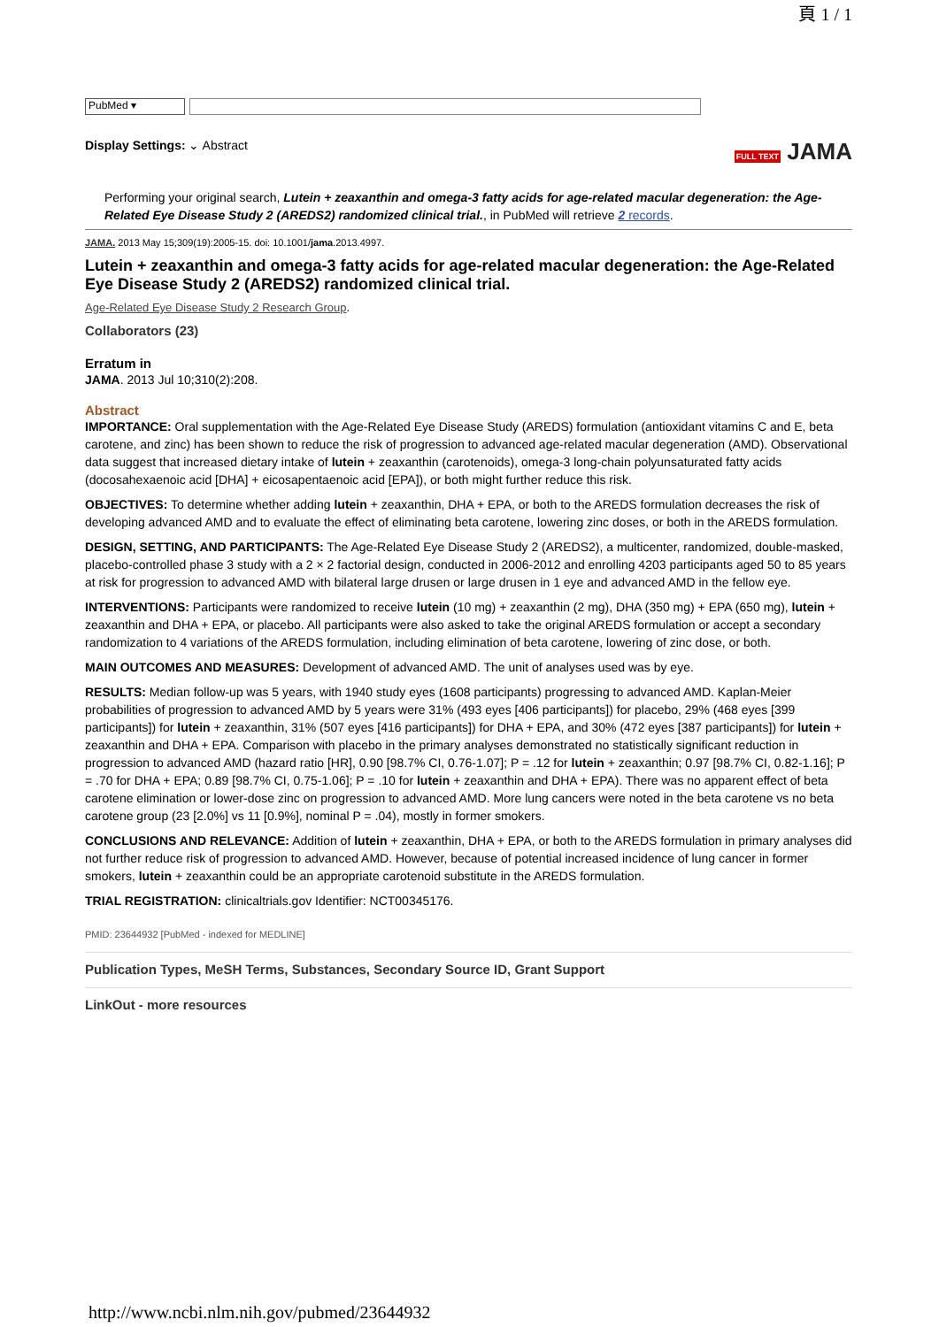頁 1 / 1
PubMed ▾
Display Settings: ⌄ Abstract
FULL TEXT JAMA
Performing your original search, Lutein + zeaxanthin and omega-3 fatty acids for age-related macular degeneration: the Age-Related Eye Disease Study 2 (AREDS2) randomized clinical trial., in PubMed will retrieve 2 records.
JAMA. 2013 May 15;309(19):2005-15. doi: 10.1001/jama.2013.4997.
Lutein + zeaxanthin and omega-3 fatty acids for age-related macular degeneration: the Age-Related Eye Disease Study 2 (AREDS2) randomized clinical trial.
Age-Related Eye Disease Study 2 Research Group.
Collaborators (23)
Erratum in
JAMA. 2013 Jul 10;310(2):208.
Abstract
IMPORTANCE: Oral supplementation with the Age-Related Eye Disease Study (AREDS) formulation (antioxidant vitamins C and E, beta carotene, and zinc) has been shown to reduce the risk of progression to advanced age-related macular degeneration (AMD). Observational data suggest that increased dietary intake of lutein + zeaxanthin (carotenoids), omega-3 long-chain polyunsaturated fatty acids (docosahexaenoic acid [DHA] + eicosapentaenoic acid [EPA]), or both might further reduce this risk.
OBJECTIVES: To determine whether adding lutein + zeaxanthin, DHA + EPA, or both to the AREDS formulation decreases the risk of developing advanced AMD and to evaluate the effect of eliminating beta carotene, lowering zinc doses, or both in the AREDS formulation.
DESIGN, SETTING, AND PARTICIPANTS: The Age-Related Eye Disease Study 2 (AREDS2), a multicenter, randomized, double-masked, placebo-controlled phase 3 study with a 2 × 2 factorial design, conducted in 2006-2012 and enrolling 4203 participants aged 50 to 85 years at risk for progression to advanced AMD with bilateral large drusen or large drusen in 1 eye and advanced AMD in the fellow eye.
INTERVENTIONS: Participants were randomized to receive lutein (10 mg) + zeaxanthin (2 mg), DHA (350 mg) + EPA (650 mg), lutein + zeaxanthin and DHA + EPA, or placebo. All participants were also asked to take the original AREDS formulation or accept a secondary randomization to 4 variations of the AREDS formulation, including elimination of beta carotene, lowering of zinc dose, or both.
MAIN OUTCOMES AND MEASURES: Development of advanced AMD. The unit of analyses used was by eye.
RESULTS: Median follow-up was 5 years, with 1940 study eyes (1608 participants) progressing to advanced AMD. Kaplan-Meier probabilities of progression to advanced AMD by 5 years were 31% (493 eyes [406 participants]) for placebo, 29% (468 eyes [399 participants]) for lutein + zeaxanthin, 31% (507 eyes [416 participants]) for DHA + EPA, and 30% (472 eyes [387 participants]) for lutein + zeaxanthin and DHA + EPA. Comparison with placebo in the primary analyses demonstrated no statistically significant reduction in progression to advanced AMD (hazard ratio [HR], 0.90 [98.7% CI, 0.76-1.07]; P = .12 for lutein + zeaxanthin; 0.97 [98.7% CI, 0.82-1.16]; P = .70 for DHA + EPA; 0.89 [98.7% CI, 0.75-1.06]; P = .10 for lutein + zeaxanthin and DHA + EPA). There was no apparent effect of beta carotene elimination or lower-dose zinc on progression to advanced AMD. More lung cancers were noted in the beta carotene vs no beta carotene group (23 [2.0%] vs 11 [0.9%], nominal P = .04), mostly in former smokers.
CONCLUSIONS AND RELEVANCE: Addition of lutein + zeaxanthin, DHA + EPA, or both to the AREDS formulation in primary analyses did not further reduce risk of progression to advanced AMD. However, because of potential increased incidence of lung cancer in former smokers, lutein + zeaxanthin could be an appropriate carotenoid substitute in the AREDS formulation.
TRIAL REGISTRATION: clinicaltrials.gov Identifier: NCT00345176.
PMID: 23644932 [PubMed - indexed for MEDLINE]
Publication Types, MeSH Terms, Substances, Secondary Source ID, Grant Support
LinkOut - more resources
http://www.ncbi.nlm.nih.gov/pubmed/23644932